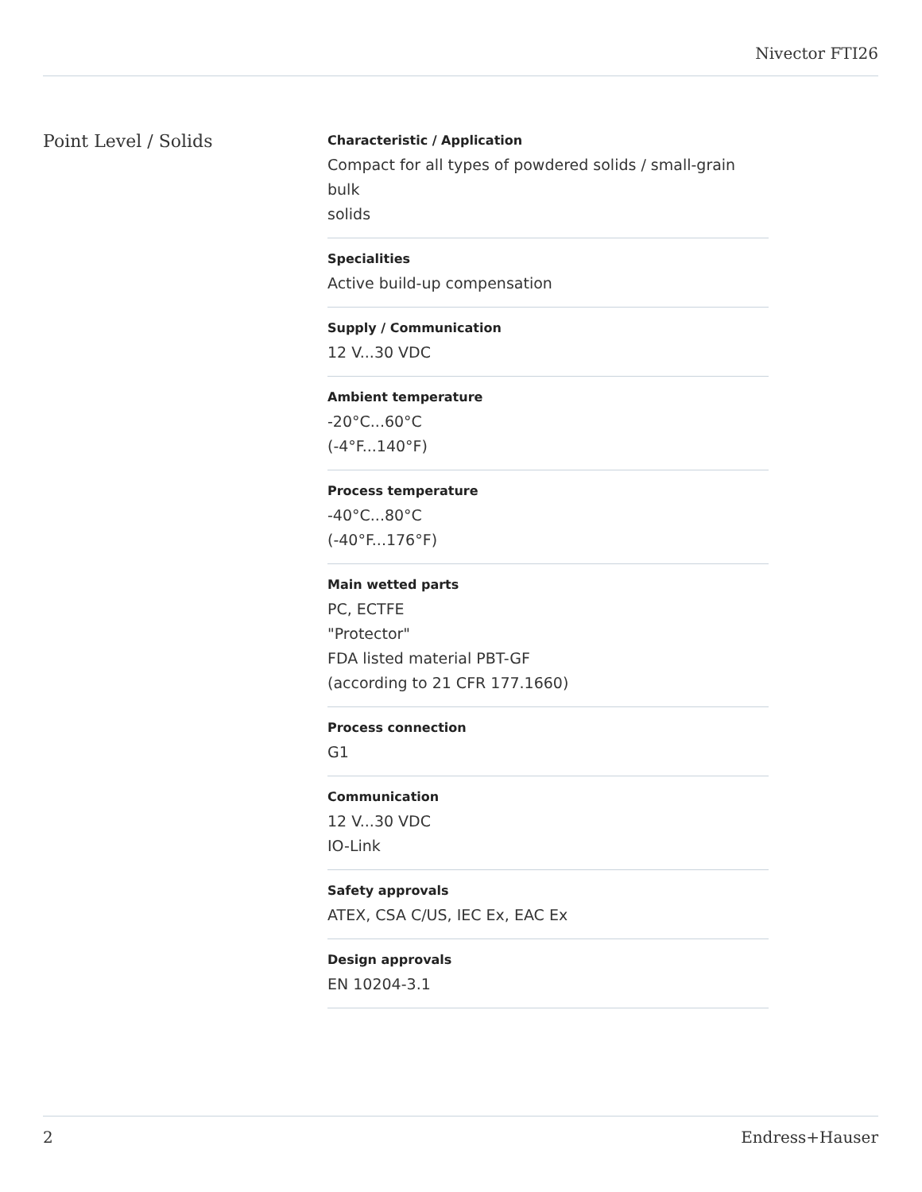Nivector FTI26
Point Level / Solids
Characteristic / Application
Compact for all types of powdered solids / small-grain
bulk
solids
Specialities
Active build-up compensation
Supply / Communication
12 V...30 VDC
Ambient temperature
-20°C...60°C
(-4°F...140°F)
Process temperature
-40°C...80°C
(-40°F...176°F)
Main wetted parts
PC, ECTFE
"Protector"
FDA listed material PBT-GF
(according to 21 CFR 177.1660)
Process connection
G1
Communication
12 V...30 VDC
IO-Link
Safety approvals
ATEX, CSA C/US, IEC Ex, EAC Ex
Design approvals
EN 10204-3.1
2 Endress+Hauser